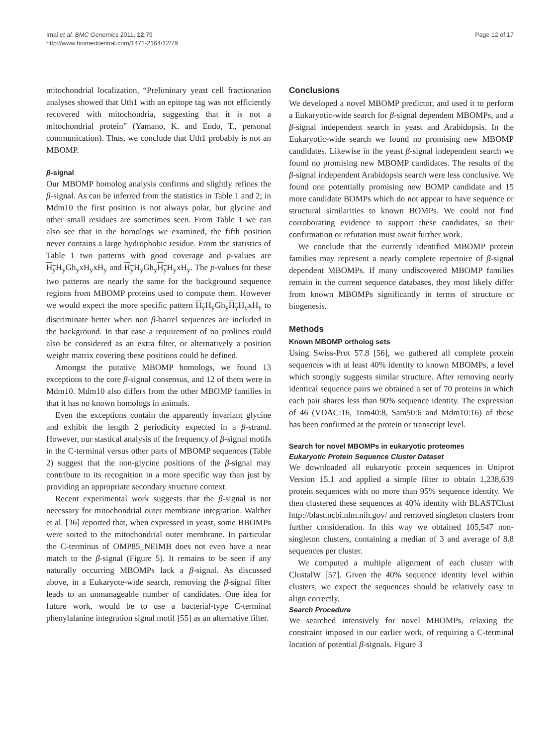Imai et al. BMC Genomics 2011, 12:79
http://www.biomedcentral.com/1471-2164/12/79
Page 12 of 17
mitochondrial localization, “Preliminary yeast cell fractionation analyses showed that Uth1 with an epitope tag was not efficiently recovered with mitochondria, suggesting that it is not a mitochondrial protein” (Yamano, K. and Endo, T., personal communication). Thus, we conclude that Uth1 probably is not an MBOMP.
β-signal
Our MBOMP homolog analysis confirms and slightly refines the β-signal. As can be inferred from the statistics in Table 1 and 2; in Mdm10 the first position is not always polar, but glycine and other small residues are sometimes seen. From Table 1 we can also see that in the homologs we examined, the fifth position never contains a large hydrophobic residue. From the statistics of Table 1 two patterns with good coverage and p-values are H<sub>y</sub> H<sub>y</sub>Gh<sub>y</sub>xH<sub>y</sub>xH<sub>y</sub> and H<sub>y</sub> H<sub>y</sub>Gh<sub>y</sub>H<sub>y</sub> H<sub>y</sub>xH<sub>y</sub>. The p-values for these two patterns are nearly the same for the background sequence regions from MBOMP proteins used to compute them. However we would expect the more specific pattern H<sub>y</sub> H<sub>y</sub>Gh<sub>y</sub>H<sub>y</sub> H<sub>y</sub>xH<sub>y</sub> to discriminate better when non β-barrel sequences are included in the background. In that case a requirement of no prolines could also be considered as an extra filter, or alternatively a position weight matrix covering these positions could be defined.
Amongst the putative MBOMP homologs, we found 13 exceptions to the core β-signal consensus, and 12 of them were in Mdm10. Mdm10 also differs from the other MBOMP families in that it has no known homologs in animals.
Even the exceptions contain the apparently invariant glycine and exhibit the length 2 periodicity expected in a β-strand. However, our stastical analysis of the frequency of β-signal motifs in the C-terminal versus other parts of MBOMP sequences (Table 2) suggest that the non-glycine positions of the β-signal may contribute to its recognition in a more specific way than just by providing an appropriate secondary structure context.
Recent experimental work suggests that the β-signal is not necessary for mitochondrial outer membrane integration. Walther et al. [36] reported that, when expressed in yeast, some BBOMPs were sorted to the mitochondrial outer membrane. In particular the C-terminus of OMP85_NEIMB does not even have a near match to the β-signal (Figure 5). It remains to be seen if any naturally occurring MBOMPs lack a β-signal. As discussed above, in a Eukaryote-wide search, removing the β-signal filter leads to an unmanageable number of candidates. One idea for future work, would be to use a bacterial-type C-terminal phenylalanine integration signal motif [55] as an alternative filter.
Conclusions
We developed a novel MBOMP predictor, and used it to perform a Eukaryotic-wide search for β-signal dependent MBOMPs, and a β-signal independent search in yeast and Arabidopsis. In the Eukaryotic-wide search we found no promising new MBOMP candidates. Likewise in the yeast β-signal independent search we found no promising new MBOMP candidates. The results of the β-signal independent Arabidopsis search were less conclusive. We found one potentially promising new BOMP candidate and 15 more candidate BOMPs which do not appear to have sequence or structural similarities to known BOMPs. We could not find corroborating evidence to support these candidates, so their confirmation or refutation must await further work.
We conclude that the currently identified MBOMP protein families may represent a nearly complete repertoire of β-signal dependent MBOMPs. If many undiscovered MBOMP families remain in the current sequence databases, they most likely differ from known MBOMPs significantly in terms of structure or biogenesis.
Methods
Known MBOMP ortholog sets
Using Swiss-Prot 57.8 [56], we gathered all complete protein sequences with at least 40% identity to known MBOMPs, a level which strongly suggests similar structure. After removing nearly identical sequence pairs we obtained a set of 70 proteins in which each pair shares less than 90% sequence identity. The expression of 46 (VDAC:16, Tom40:8, Sam50:6 and Mdm10:16) of these has been confirmed at the protein or transcript level.
Search for novel MBOMPs in eukaryotic proteomes
Eukaryotic Protein Sequence Cluster Dataset
We downloaded all eukaryotic protein sequences in Uniprot Version 15.1 and applied a simple filter to obtain 1,238,639 protein sequences with no more than 95% sequence identity. We then clustered these sequences at 40% identity with BLASTClust http://blast.ncbi.nlm.nih.gov/ and removed singleton clusters from further consideration. In this way we obtained 105,547 non-singleton clusters, containing a median of 3 and average of 8.8 sequences per cluster.
We computed a multiple alignment of each cluster with ClustalW [57]. Given the 40% sequence identity level within clusters, we expect the sequences should be relatively easy to align correctly.
Search Procedure
We searched intensively for novel MBOMPs, relaxing the constraint imposed in our earlier work, of requiring a C-terminal location of potential β-signals. Figure 3